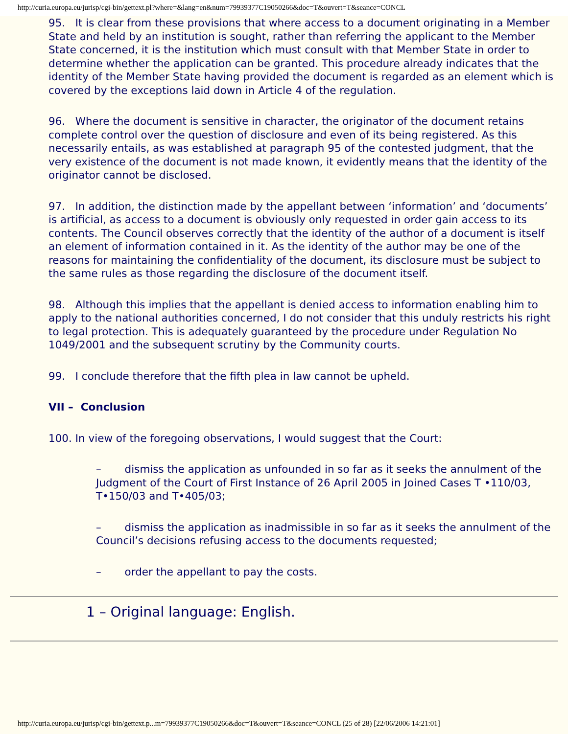http://curia.europa.eu/jurisp/cgi-bin/gettext.pl?where=&lang=en&num=79939377C19050266&doc=T&ouvert=T&seance=CONCL
95. It is clear from these provisions that where access to a document originating in a Member State and held by an institution is sought, rather than referring the applicant to the Member State concerned, it is the institution which must consult with that Member State in order to determine whether the application can be granted. This procedure already indicates that the identity of the Member State having provided the document is regarded as an element which is covered by the exceptions laid down in Article 4 of the regulation.
96. Where the document is sensitive in character, the originator of the document retains complete control over the question of disclosure and even of its being registered. As this necessarily entails, as was established at paragraph 95 of the contested judgment, that the very existence of the document is not made known, it evidently means that the identity of the originator cannot be disclosed.
97. In addition, the distinction made by the appellant between ‘information’ and ‘documents’ is artificial, as access to a document is obviously only requested in order gain access to its contents. The Council observes correctly that the identity of the author of a document is itself an element of information contained in it. As the identity of the author may be one of the reasons for maintaining the confidentiality of the document, its disclosure must be subject to the same rules as those regarding the disclosure of the document itself.
98. Although this implies that the appellant is denied access to information enabling him to apply to the national authorities concerned, I do not consider that this unduly restricts his right to legal protection. This is adequately guaranteed by the procedure under Regulation No 1049/2001 and the subsequent scrutiny by the Community courts.
99. I conclude therefore that the fifth plea in law cannot be upheld.
VII – Conclusion
100. In view of the foregoing observations, I would suggest that the Court:
– dismiss the application as unfounded in so far as it seeks the annulment of the Judgment of the Court of First Instance of 26 April 2005 in Joined Cases T •110/03, T•150/03 and T•405/03;
– dismiss the application as inadmissible in so far as it seeks the annulment of the Council’s decisions refusing access to the documents requested;
– order the appellant to pay the costs.
1 – Original language: English.
http://curia.europa.eu/jurisp/cgi-bin/gettext.p...m=79939377C19050266&doc=T&ouvert=T&seance=CONCL (25 of 28) [22/06/2006 14:21:01]